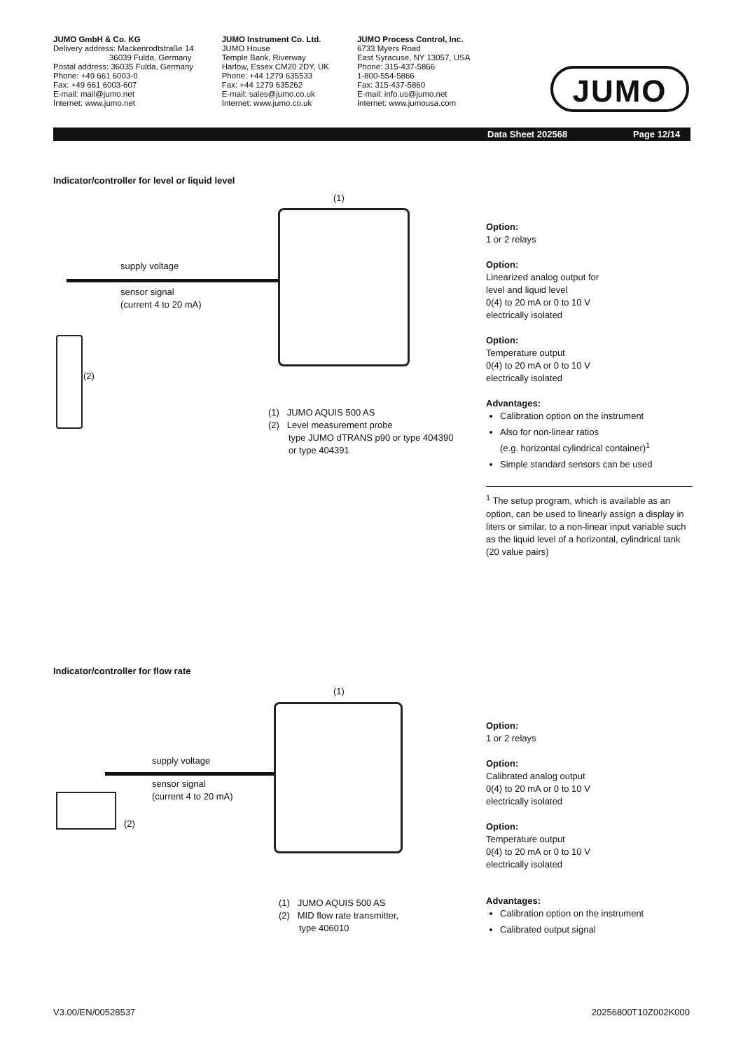JUMO GmbH & Co. KG
Delivery address: Mackenrodtstraße 14
36039 Fulda, Germany
Postal address: 36035 Fulda, Germany
Phone: +49 661 6003-0
Fax: +49 661 6003-607
E-mail: mail@jumo.net
Internet: www.jumo.net
JUMO Instrument Co. Ltd.
JUMO House
Temple Bank, Riverway
Harlow, Essex CM20 2DY, UK
Phone: +44 1279 635533
Fax: +44 1279 635262
E-mail: sales@jumo.co.uk
Internet: www.jumo.co.uk
JUMO Process Control, Inc.
6733 Myers Road
East Syracuse, NY 13057, USA
Phone: 315-437-5866
1-800-554-5866
Fax: 315-437-5860
E-mail: info.us@jumo.net
Internet: www.jumousa.com
JUMO
Data Sheet 202568 Page 12/14
Indicator/controller for level or liquid level
(1)
supply voltage
sensor signal
(current 4 to 20 mA)
(2)
(1) JUMO AQUIS 500 AS
(2) Level measurement probe
type JUMO dTRANS p90 or type 404390
or type 404391
Option:
1 or 2 relays
Option:
Linearized analog output for
level and liquid level
0(4) to 20 mA or 0 to 10 V
electrically isolated
Option:
Temperature output
0(4) to 20 mA or 0 to 10 V
electrically isolated
Advantages:
Calibration option on the instrument
Also for non-linear ratios
(e.g. horizontal cylindrical container)<sup>1</sup>
Simple standard sensors can be used
<sup>1</sup> The setup program, which is available as an option, can be used to linearly assign a display in liters or similar, to a non-linear input variable such as the liquid level of a horizontal, cylindrical tank (20 value pairs)
Indicator/controller for flow rate
(1)
supply voltage
sensor signal
(current 4 to 20 mA)
(2)
(1) JUMO AQUIS 500 AS
(2) MID flow rate transmitter,
type 406010
Option:
1 or 2 relays
Option:
Calibrated analog output
0(4) to 20 mA or 0 to 10 V
electrically isolated
Option:
Temperature output
0(4) to 20 mA or 0 to 10 V
electrically isolated
Advantages:
Calibration option on the instrument
Calibrated output signal
V3.00/EN/00528537 20256800T10Z002K000